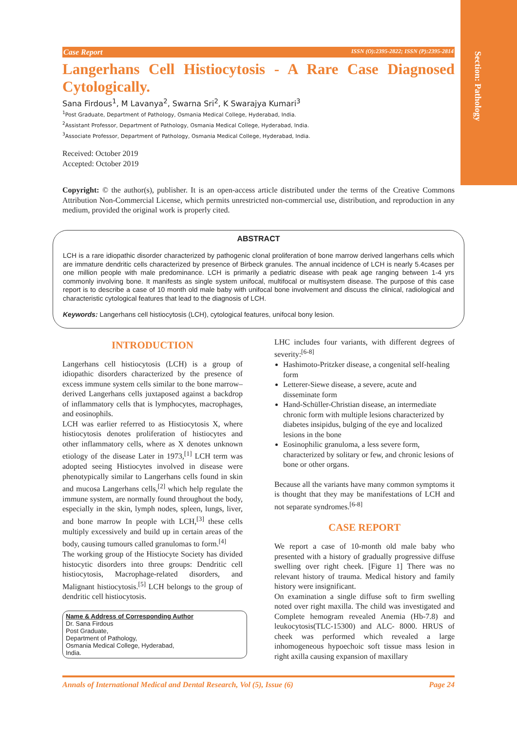Section: Pathology
Case Report ISSN (O):2395-2822; ISSN (P):2395-2814
Langerhans Cell Histiocytosis - A Rare Case Diagnosed Cytologically.
Sana Firdous<sup>1</sup>, M Lavanya<sup>2</sup>, Swarna Sri<sup>2</sup>, K Swarajya Kumari<sup>3</sup>
<sup>1</sup> Post Graduate, Department of Pathology, Osmania Medical College, Hyderabad, India.
<sup>2</sup> Assistant Professor, Department of Pathology, Osmania Medical College, Hyderabad, India.
<sup>3</sup> Associate Professor, Department of Pathology, Osmania Medical College, Hyderabad, India.
Received: October 2019
Accepted: October 2019
Copyright: © the author(s), publisher. It is an open-access article distributed under the terms of the Creative Commons Attribution Non-Commercial License, which permits unrestricted non-commercial use, distribution, and reproduction in any medium, provided the original work is properly cited.
ABSTRACT
LCH is a rare idiopathic disorder characterized by pathogenic clonal proliferation of bone marrow derived langerhans cells which are immature dendritic cells characterized by presence of Birbeck granules. The annual incidence of LCH is nearly 5.4cases per one million people with male predominance. LCH is primarily a pediatric disease with peak age ranging between 1-4 yrs commonly involving bone. It manifests as single system unifocal, multifocal or multisystem disease. The purpose of this case report is to describe a case of 10 month old male baby with unifocal bone involvement and discuss the clinical, radiological and characteristic cytological features that lead to the diagnosis of LCH.
Keywords: Langerhans cell histiocytosis (LCH), cytological features, unifocal bony lesion.
INTRODUCTION
Langerhans cell histiocytosis (LCH) is a group of idiopathic disorders characterized by the presence of excess immune system cells similar to the bone marrow–derived Langerhans cells juxtaposed against a backdrop of inflammatory cells that is lymphocytes, macrophages, and eosinophils.
LCH was earlier referred to as Histiocytosis X, where histiocytosis denotes proliferation of histiocytes and other inflammatory cells, where as X denotes unknown etiology of the disease Later in 1973,<sup>[1]</sup> LCH term was adopted seeing Histiocytes involved in disease were phenotypically similar to Langerhans cells found in skin and mucosa Langerhans cells,<sup>[2]</sup> which help regulate the immune system, are normally found throughout the body, especially in the skin, lymph nodes, spleen, lungs, liver, and bone marrow In people with LCH,<sup>[3]</sup> these cells multiply excessively and build up in certain areas of the body, causing tumours called granulomas to form.<sup>[4]</sup>
The working group of the Histiocyte Society has divided histocytic disorders into three groups: Dendritic cell histiocytosis, Macrophage-related disorders, and Malignant histiocytosis.<sup>[5]</sup> LCH belongs to the group of dendritic cell histiocytosis.
Name & Address of Corresponding Author
Dr. Sana Firdous
Post Graduate,
Department of Pathology,
Osmania Medical College, Hyderabad,
India.
LHC includes four variants, with different degrees of severity:<sup>[6-8]</sup>
Hashimoto-Pritzker disease, a congenital self-healing form
Letterer-Siewe disease, a severe, acute and disseminate form
Hand-Schüller-Christian disease, an intermediate chronic form with multiple lesions characterized by diabetes insipidus, bulging of the eye and localized lesions in the bone
Eosinophilic granuloma, a less severe form, characterized by solitary or few, and chronic lesions of bone or other organs.
Because all the variants have many common symptoms it is thought that they may be manifestations of LCH and not separate syndromes.<sup>[6-8]</sup>
CASE REPORT
We report a case of 10-month old male baby who presented with a history of gradually progressive diffuse swelling over right cheek. [Figure 1] There was no relevant history of trauma. Medical history and family history were insignificant.
On examination a single diffuse soft to firm swelling noted over right maxilla. The child was investigated and Complete hemogram revealed Anemia (Hb-7.8) and leukocytosis(TLC-15300) and ALC- 8000. HRUS of cheek was performed which revealed a large inhomogeneous hypoechoic soft tissue mass lesion in right axilla causing expansion of maxillary
Annals of International Medical and Dental Research, Vol (5), Issue (6) Page 24